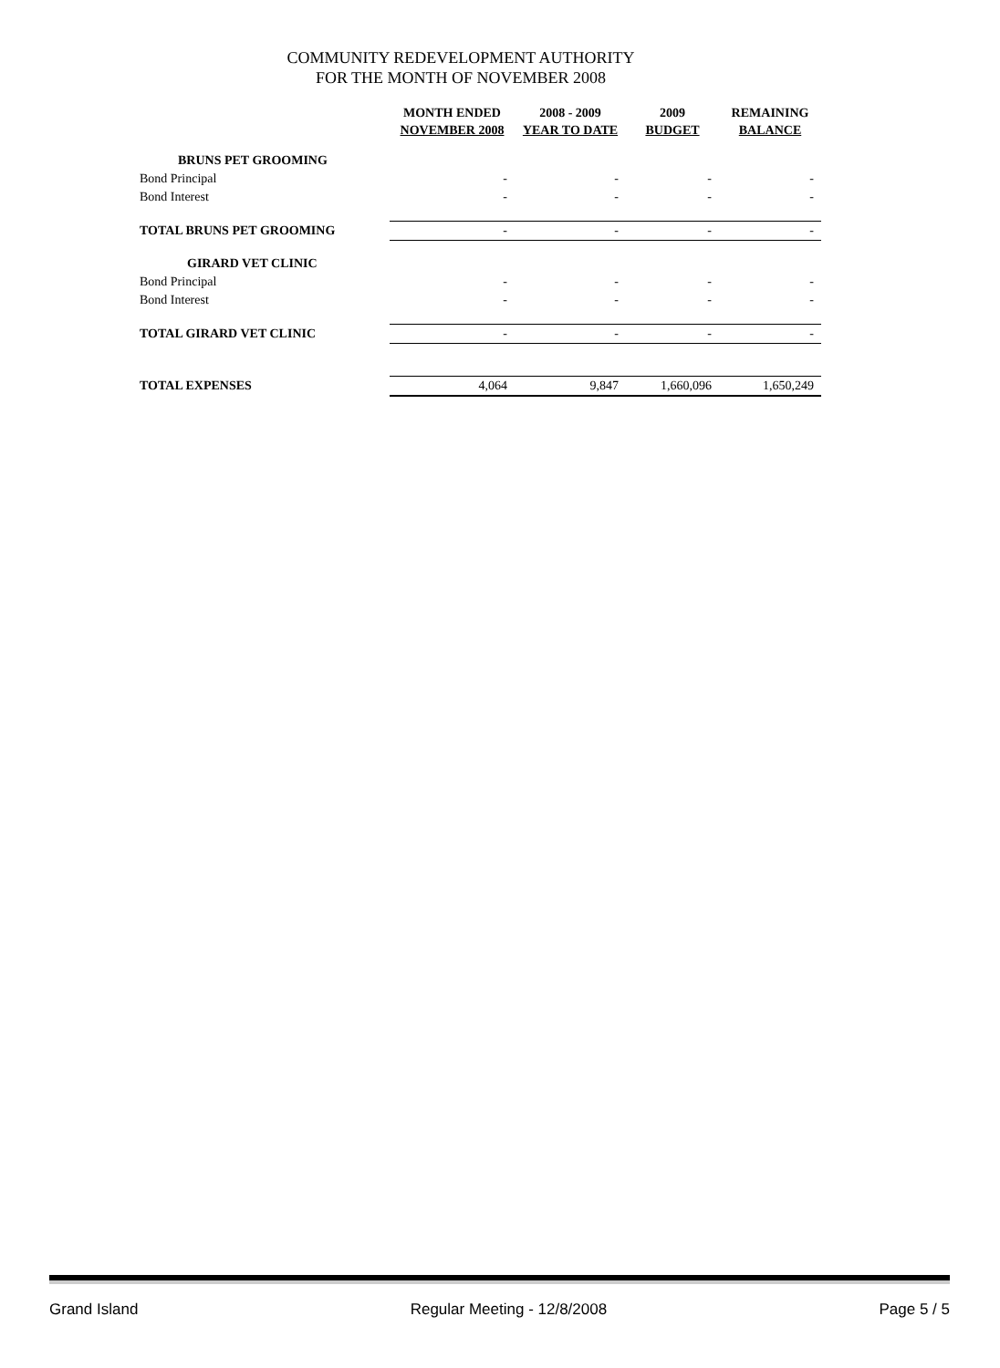COMMUNITY REDEVELOPMENT AUTHORITY
FOR THE MONTH OF NOVEMBER 2008
| | MONTH ENDED NOVEMBER 2008 | 2008 - 2009 YEAR TO DATE | 2009 BUDGET | REMAINING BALANCE |
| --- | --- | --- | --- | --- |
| BRUNS PET GROOMING | | | | |
| Bond Principal | - | - | - | - |
| Bond Interest | - | - | - | - |
| TOTAL BRUNS PET GROOMING | - | - | - | - |
| GIRARD VET CLINIC | | | | |
| Bond Principal | - | - | - | - |
| Bond Interest | - | - | - | - |
| TOTAL GIRARD VET CLINIC | - | - | - | - |
| TOTAL EXPENSES | 4,064 | 9,847 | 1,660,096 | 1,650,249 |
Grand Island Regular Meeting - 12/8/2008 Page 5 / 5